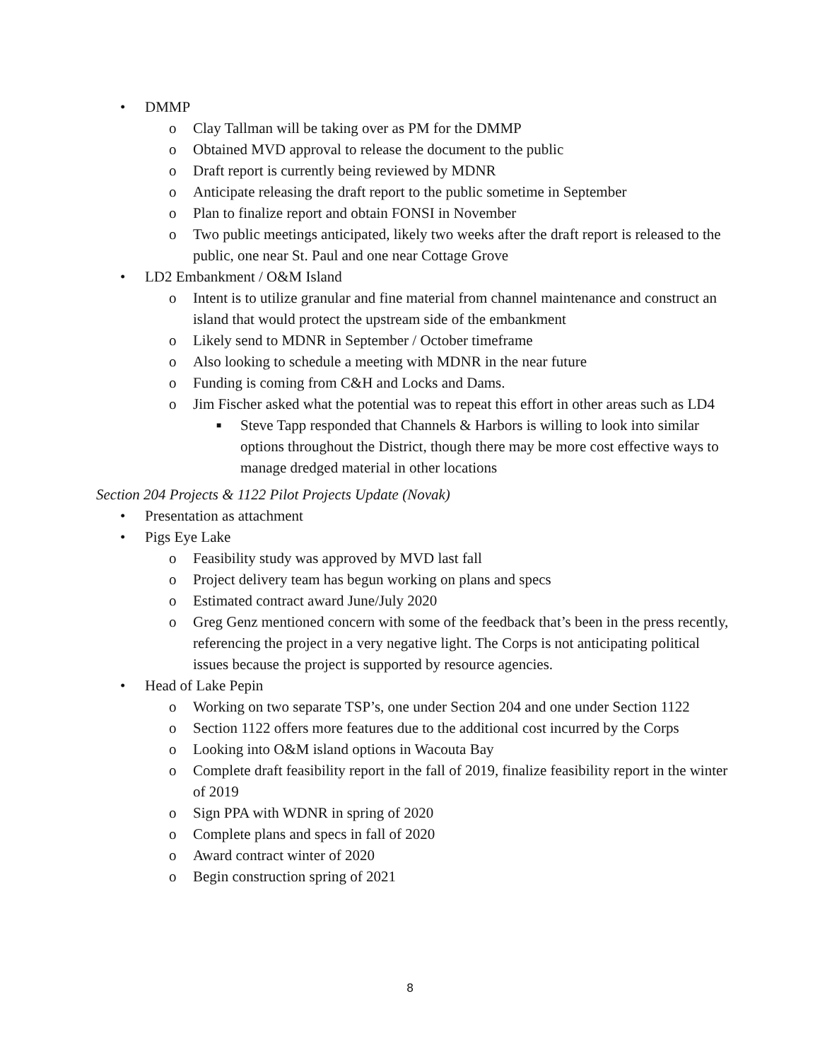• DMMP
o Clay Tallman will be taking over as PM for the DMMP
o Obtained MVD approval to release the document to the public
o Draft report is currently being reviewed by MDNR
o Anticipate releasing the draft report to the public sometime in September
o Plan to finalize report and obtain FONSI in November
o Two public meetings anticipated, likely two weeks after the draft report is released to the public, one near St. Paul and one near Cottage Grove
• LD2 Embankment / O&M Island
o Intent is to utilize granular and fine material from channel maintenance and construct an island that would protect the upstream side of the embankment
o Likely send to MDNR in September / October timeframe
o Also looking to schedule a meeting with MDNR in the near future
o Funding is coming from C&H and Locks and Dams.
o Jim Fischer asked what the potential was to repeat this effort in other areas such as LD4
■ Steve Tapp responded that Channels & Harbors is willing to look into similar options throughout the District, though there may be more cost effective ways to manage dredged material in other locations
Section 204 Projects & 1122 Pilot Projects Update (Novak)
• Presentation as attachment
• Pigs Eye Lake
o Feasibility study was approved by MVD last fall
o Project delivery team has begun working on plans and specs
o Estimated contract award June/July 2020
o Greg Genz mentioned concern with some of the feedback that’s been in the press recently, referencing the project in a very negative light. The Corps is not anticipating political issues because the project is supported by resource agencies.
• Head of Lake Pepin
o Working on two separate TSP’s, one under Section 204 and one under Section 1122
o Section 1122 offers more features due to the additional cost incurred by the Corps
o Looking into O&M island options in Wacouta Bay
o Complete draft feasibility report in the fall of 2019, finalize feasibility report in the winter of 2019
o Sign PPA with WDNR in spring of 2020
o Complete plans and specs in fall of 2020
o Award contract winter of 2020
o Begin construction spring of 2021
8